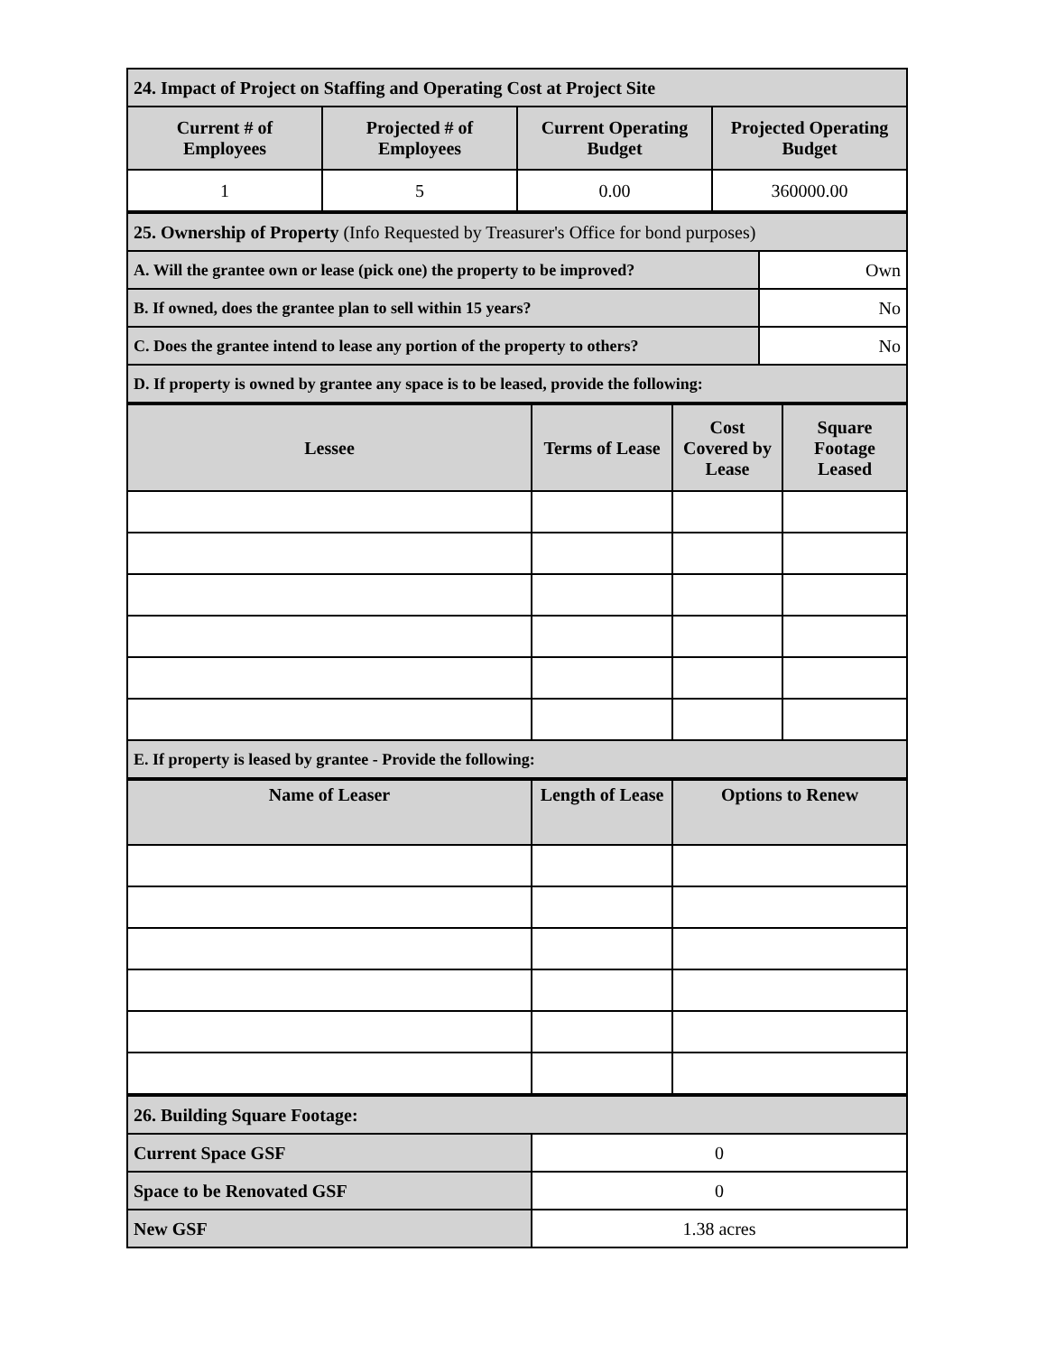| 24. Impact of Project on Staffing and Operating Cost at Project Site | | | |
| Current # of Employees | Projected # of Employees | Current Operating Budget | Projected Operating Budget |
| 1 | 5 | 0.00 | 360000.00 |
| 25. Ownership of Property (Info Requested by Treasurer's Office for bond purposes) | |
| A. Will the grantee own or lease (pick one) the property to be improved? | Own |
| B. If owned, does the grantee plan to sell within 15 years? | No |
| C. Does the grantee intend to lease any portion of the property to others? | No |
| D. If property is owned by grantee any space is to be leased, provide the following: | |
| Lessee | Terms of Lease | Cost Covered by Lease | Square Footage Leased |
| --- | --- | --- | --- |
| E. If property is leased by grantee - Provide the following: | | | |
| Name of Leaser | Length of Lease | Options to Renew |
| --- | --- | --- |
| 26. Building Square Footage: | |
| Current Space GSF | 0 |
| Space to be Renovated GSF | 0 |
| New GSF | 1.38 acres |